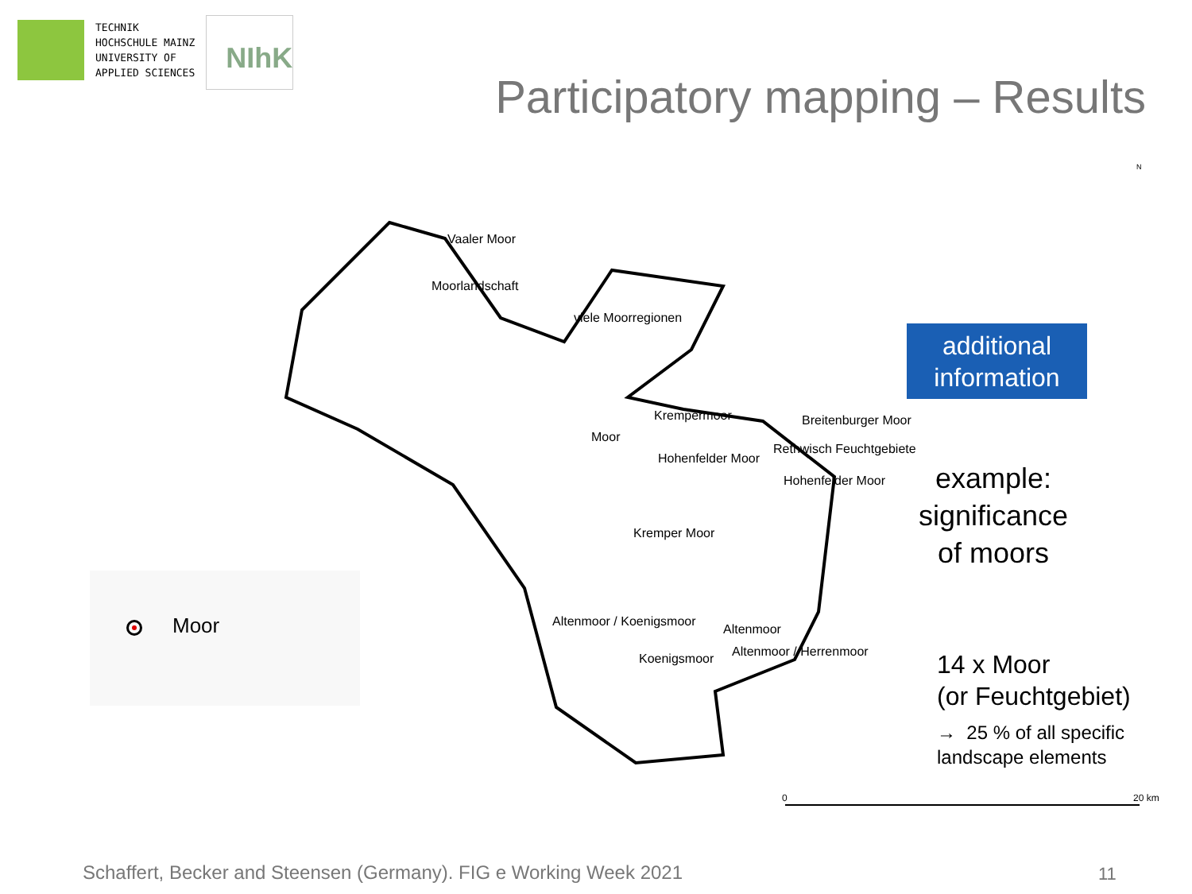TECHNIK
HOCHSCHULE MAINZ
UNIVERSITY OF
APPLIED SCIENCES
NIhK
Participatory mapping – Results
Vaaler Moor
Moorlandschaft
viele Moorregionen
Krempermoor Breitenburger Moor
Moor
Rethwisch Feuchtgebiete
Hohenfelder Moor
Hohenfelder Moor
Kremper Moor
Altenmoor / Koenigsmoor
Altenmoor
Altenmoor / Herrenmoor
Koenigsmoor
N
0 20 km
Moor
additional
information
example:
significance
of moors
14 x Moor
(or Feuchtgebiet)
→ 25 % of all specific
landscape elements
Schaffert, Becker and Steensen (Germany). FIG e Working Week 2021
11